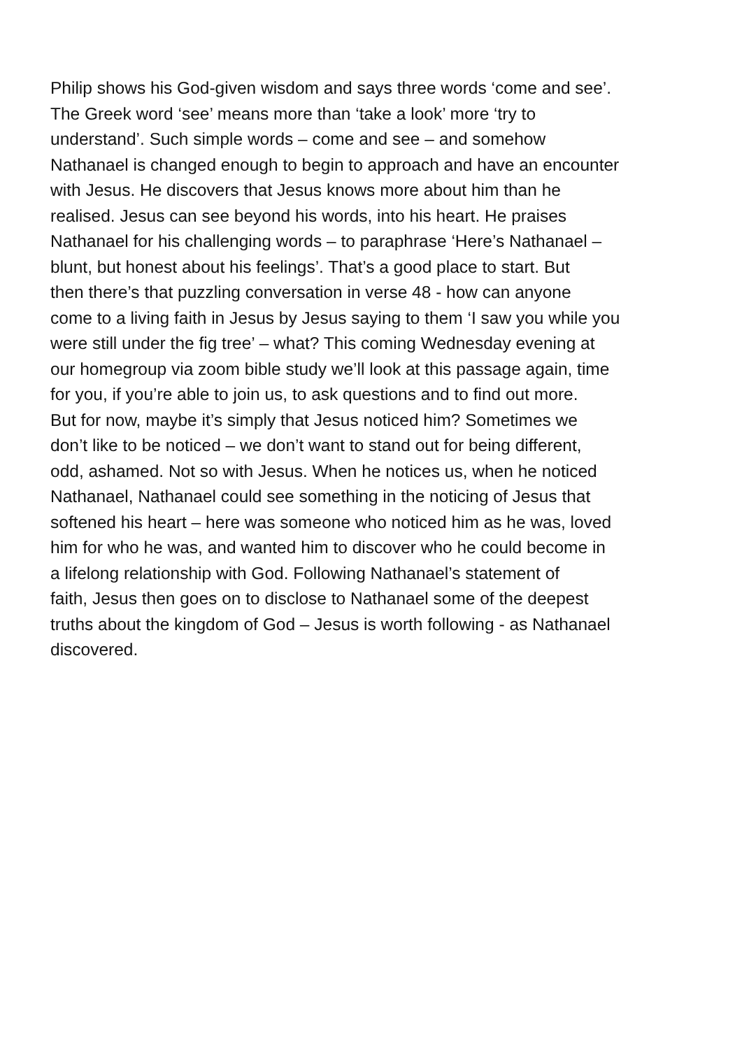Philip shows his God-given wisdom and says three words ‘come and see’. The Greek word ‘see’ means more than ‘take a look’ more ‘try to understand’. Such simple words – come and see – and somehow Nathanael is changed enough to begin to approach and have an encounter with Jesus. He discovers that Jesus knows more about him than he realised. Jesus can see beyond his words, into his heart. He praises Nathanael for his challenging words – to paraphrase ‘Here’s Nathanael – blunt, but honest about his feelings’. That’s a good place to start. But then there’s that puzzling conversation in verse 48 - how can anyone come to a living faith in Jesus by Jesus saying to them ‘I saw you while you were still under the fig tree’ – what? This coming Wednesday evening at our homegroup via zoom bible study we’ll look at this passage again, time for you, if you’re able to join us, to ask questions and to find out more. But for now, maybe it’s simply that Jesus noticed him? Sometimes we don’t like to be noticed – we don’t want to stand out for being different, odd, ashamed. Not so with Jesus. When he notices us, when he noticed Nathanael, Nathanael could see something in the noticing of Jesus that softened his heart – here was someone who noticed him as he was, loved him for who he was, and wanted him to discover who he could become in a lifelong relationship with God. Following Nathanael’s statement of faith, Jesus then goes on to disclose to Nathanael some of the deepest truths about the kingdom of God – Jesus is worth following - as Nathanael discovered.